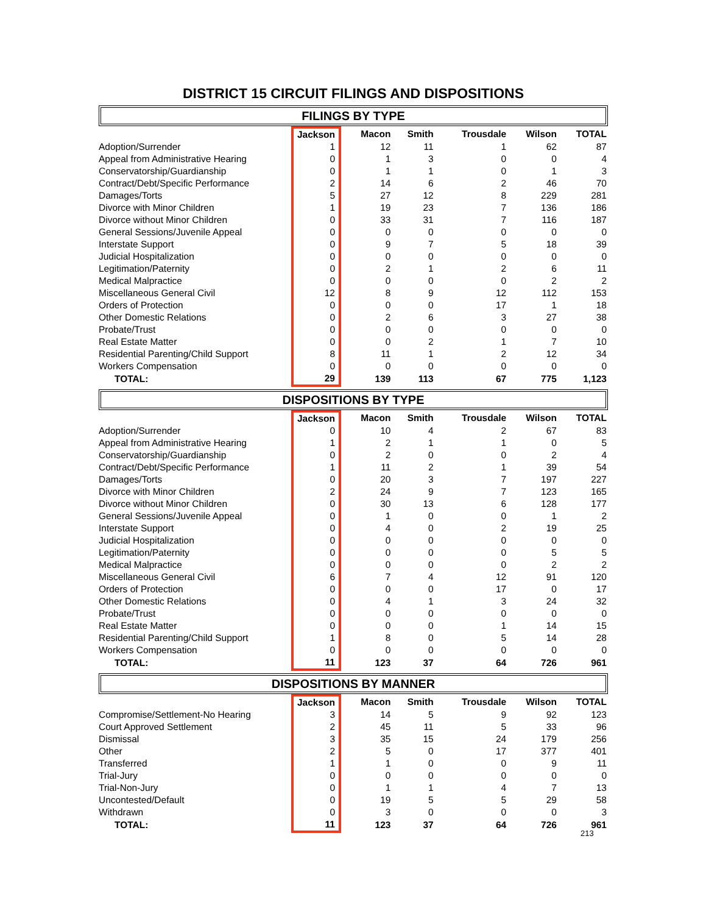DISTRICT 15 CIRCUIT FILINGS AND DISPOSITIONS
FILINGS BY TYPE
| | Jackson | Macon | Smith | Trousdale | Wilson | TOTAL |
| --- | --- | --- | --- | --- | --- | --- |
| Adoption/Surrender | 1 | 12 | 11 | 1 | 62 | 87 |
| Appeal from Administrative Hearing | 0 | 1 | 3 | 0 | 0 | 4 |
| Conservatorship/Guardianship | 0 | 1 | 1 | 0 | 1 | 3 |
| Contract/Debt/Specific Performance | 2 | 14 | 6 | 2 | 46 | 70 |
| Damages/Torts | 5 | 27 | 12 | 8 | 229 | 281 |
| Divorce with Minor Children | 1 | 19 | 23 | 7 | 136 | 186 |
| Divorce without Minor Children | 0 | 33 | 31 | 7 | 116 | 187 |
| General Sessions/Juvenile Appeal | 0 | 0 | 0 | 0 | 0 | 0 |
| Interstate Support | 0 | 9 | 7 | 5 | 18 | 39 |
| Judicial Hospitalization | 0 | 0 | 0 | 0 | 0 | 0 |
| Legitimation/Paternity | 0 | 2 | 1 | 2 | 6 | 11 |
| Medical Malpractice | 0 | 0 | 0 | 0 | 2 | 2 |
| Miscellaneous General Civil | 12 | 8 | 9 | 12 | 112 | 153 |
| Orders of Protection | 0 | 0 | 0 | 17 | 1 | 18 |
| Other Domestic Relations | 0 | 2 | 6 | 3 | 27 | 38 |
| Probate/Trust | 0 | 0 | 0 | 0 | 0 | 0 |
| Real Estate Matter | 0 | 0 | 2 | 1 | 7 | 10 |
| Residential Parenting/Child Support | 8 | 11 | 1 | 2 | 12 | 34 |
| Workers Compensation | 0 | 0 | 0 | 0 | 0 | 0 |
| TOTAL: | 29 | 139 | 113 | 67 | 775 | 1,123 |
DISPOSITIONS BY TYPE
| | Jackson | Macon | Smith | Trousdale | Wilson | TOTAL |
| --- | --- | --- | --- | --- | --- | --- |
| Adoption/Surrender | 0 | 10 | 4 | 2 | 67 | 83 |
| Appeal from Administrative Hearing | 1 | 2 | 1 | 1 | 0 | 5 |
| Conservatorship/Guardianship | 0 | 2 | 0 | 0 | 2 | 4 |
| Contract/Debt/Specific Performance | 1 | 11 | 2 | 1 | 39 | 54 |
| Damages/Torts | 0 | 20 | 3 | 7 | 197 | 227 |
| Divorce with Minor Children | 2 | 24 | 9 | 7 | 123 | 165 |
| Divorce without Minor Children | 0 | 30 | 13 | 6 | 128 | 177 |
| General Sessions/Juvenile Appeal | 0 | 1 | 0 | 0 | 1 | 2 |
| Interstate Support | 0 | 4 | 0 | 2 | 19 | 25 |
| Judicial Hospitalization | 0 | 0 | 0 | 0 | 0 | 0 |
| Legitimation/Paternity | 0 | 0 | 0 | 0 | 5 | 5 |
| Medical Malpractice | 0 | 0 | 0 | 0 | 2 | 2 |
| Miscellaneous General Civil | 6 | 7 | 4 | 12 | 91 | 120 |
| Orders of Protection | 0 | 0 | 0 | 17 | 0 | 17 |
| Other Domestic Relations | 0 | 4 | 1 | 3 | 24 | 32 |
| Probate/Trust | 0 | 0 | 0 | 0 | 0 | 0 |
| Real Estate Matter | 0 | 0 | 0 | 1 | 14 | 15 |
| Residential Parenting/Child Support | 1 | 8 | 0 | 5 | 14 | 28 |
| Workers Compensation | 0 | 0 | 0 | 0 | 0 | 0 |
| TOTAL: | 11 | 123 | 37 | 64 | 726 | 961 |
DISPOSITIONS BY MANNER
| | Jackson | Macon | Smith | Trousdale | Wilson | TOTAL |
| --- | --- | --- | --- | --- | --- | --- |
| Compromise/Settlement-No Hearing | 3 | 14 | 5 | 9 | 92 | 123 |
| Court Approved Settlement | 2 | 45 | 11 | 5 | 33 | 96 |
| Dismissal | 3 | 35 | 15 | 24 | 179 | 256 |
| Other | 2 | 5 | 0 | 17 | 377 | 401 |
| Transferred | 1 | 1 | 0 | 0 | 9 | 11 |
| Trial-Jury | 0 | 0 | 0 | 0 | 0 | 0 |
| Trial-Non-Jury | 0 | 1 | 1 | 4 | 7 | 13 |
| Uncontested/Default | 0 | 19 | 5 | 5 | 29 | 58 |
| Withdrawn | 0 | 3 | 0 | 0 | 0 | 3 |
| TOTAL: | 11 | 123 | 37 | 64 | 726 | 961 |
213